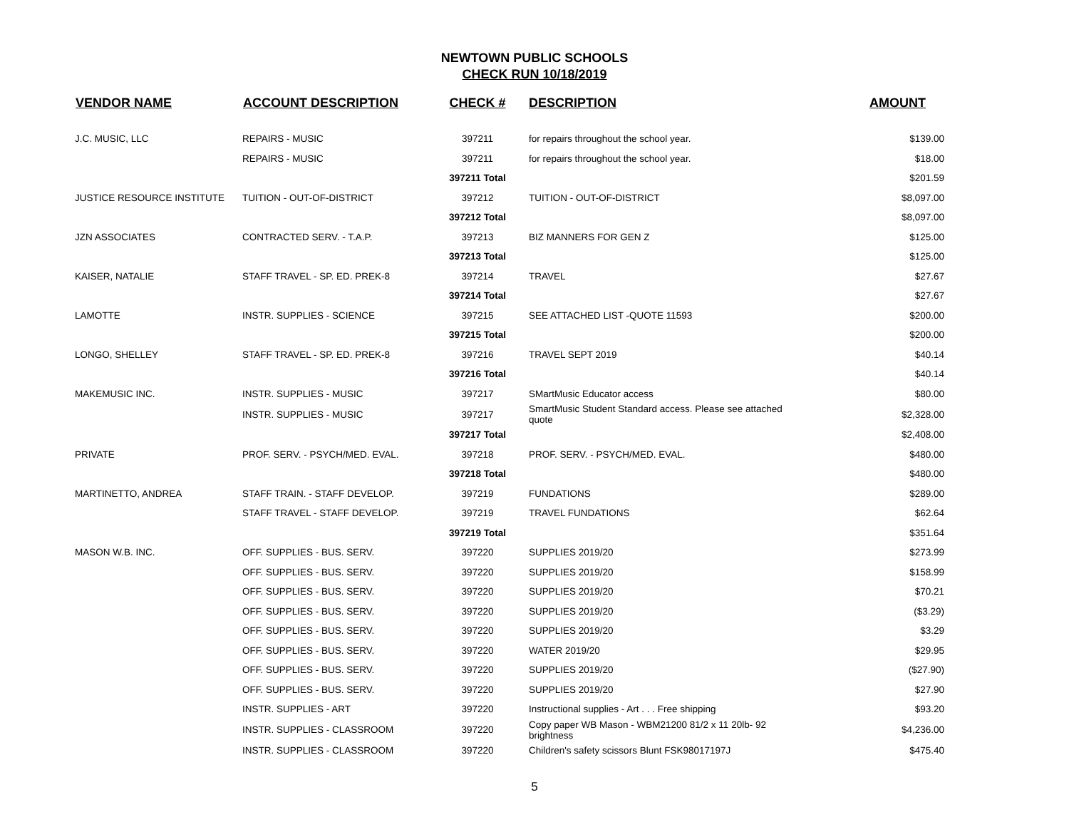NEWTOWN PUBLIC SCHOOLS
CHECK RUN 10/18/2019
| VENDOR NAME | ACCOUNT DESCRIPTION | CHECK # | DESCRIPTION | AMOUNT |
| --- | --- | --- | --- | --- |
| J.C. MUSIC, LLC | REPAIRS - MUSIC | 397211 | for repairs throughout the school year. | $139.00 |
| | REPAIRS - MUSIC | 397211 | for repairs throughout the school year. | $18.00 |
| | | 397211 Total | | $201.59 |
| JUSTICE RESOURCE INSTITUTE | TUITION - OUT-OF-DISTRICT | 397212 | TUITION - OUT-OF-DISTRICT | $8,097.00 |
| | | 397212 Total | | $8,097.00 |
| JZN ASSOCIATES | CONTRACTED SERV. - T.A.P. | 397213 | BIZ MANNERS FOR GEN Z | $125.00 |
| | | 397213 Total | | $125.00 |
| KAISER, NATALIE | STAFF TRAVEL - SP. ED. PREK-8 | 397214 | TRAVEL | $27.67 |
| | | 397214 Total | | $27.67 |
| LAMOTTE | INSTR. SUPPLIES - SCIENCE | 397215 | SEE ATTACHED LIST -QUOTE 11593 | $200.00 |
| | | 397215 Total | | $200.00 |
| LONGO, SHELLEY | STAFF TRAVEL - SP. ED. PREK-8 | 397216 | TRAVEL SEPT 2019 | $40.14 |
| | | 397216 Total | | $40.14 |
| MAKEMUSIC INC. | INSTR. SUPPLIES - MUSIC | 397217 | SMartMusic Educator access | $80.00 |
| | INSTR. SUPPLIES - MUSIC | 397217 | SmartMusic Student Standard access. Please see attached quote | $2,328.00 |
| | | 397217 Total | | $2,408.00 |
| PRIVATE | PROF. SERV. - PSYCH/MED. EVAL. | 397218 | PROF. SERV. - PSYCH/MED. EVAL. | $480.00 |
| | | 397218 Total | | $480.00 |
| MARTINETTO, ANDREA | STAFF TRAIN. - STAFF DEVELOP. | 397219 | FUNDATIONS | $289.00 |
| | STAFF TRAVEL - STAFF DEVELOP. | 397219 | TRAVEL FUNDATIONS | $62.64 |
| | | 397219 Total | | $351.64 |
| MASON W.B. INC. | OFF. SUPPLIES - BUS. SERV. | 397220 | SUPPLIES 2019/20 | $273.99 |
| | OFF. SUPPLIES - BUS. SERV. | 397220 | SUPPLIES 2019/20 | $158.99 |
| | OFF. SUPPLIES - BUS. SERV. | 397220 | SUPPLIES 2019/20 | $70.21 |
| | OFF. SUPPLIES - BUS. SERV. | 397220 | SUPPLIES 2019/20 | ($3.29) |
| | OFF. SUPPLIES - BUS. SERV. | 397220 | SUPPLIES 2019/20 | $3.29 |
| | OFF. SUPPLIES - BUS. SERV. | 397220 | WATER 2019/20 | $29.95 |
| | OFF. SUPPLIES - BUS. SERV. | 397220 | SUPPLIES 2019/20 | ($27.90) |
| | OFF. SUPPLIES - BUS. SERV. | 397220 | SUPPLIES 2019/20 | $27.90 |
| | INSTR. SUPPLIES - ART | 397220 | Instructional supplies - Art . . . Free shipping | $93.20 |
| | INSTR. SUPPLIES - CLASSROOM | 397220 | Copy paper WB Mason - WBM21200 81/2 x 11 20lb- 92 brightness | $4,236.00 |
| | INSTR. SUPPLIES - CLASSROOM | 397220 | Children's safety scissors Blunt FSK98017197J | $475.40 |
5